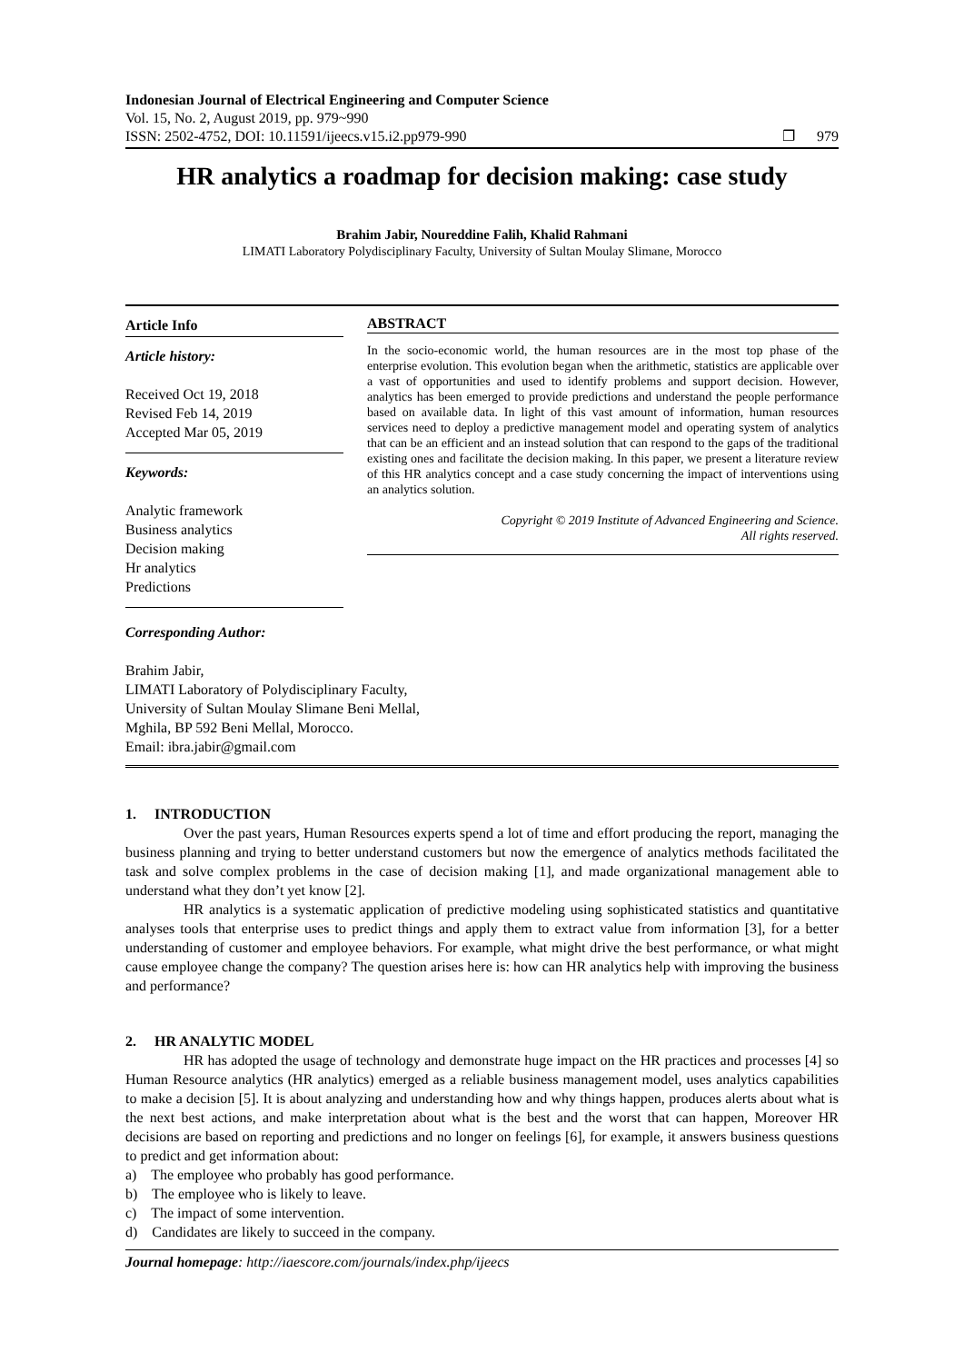Indonesian Journal of Electrical Engineering and Computer Science
Vol. 15, No. 2, August 2019, pp. 979~990
ISSN: 2502-4752, DOI: 10.11591/ijeecs.v15.i2.pp979-990 ❐ 979
HR analytics a roadmap for decision making: case study
Brahim Jabir, Noureddine Falih, Khalid Rahmani
LIMATI Laboratory Polydisciplinary Faculty, University of Sultan Moulay Slimane, Morocco
Article Info
Article history:
Received Oct 19, 2018
Revised Feb 14, 2019
Accepted Mar 05, 2019
Keywords:
Analytic framework
Business analytics
Decision making
Hr analytics
Predictions
ABSTRACT
In the socio-economic world, the human resources are in the most top phase of the enterprise evolution. This evolution began when the arithmetic, statistics are applicable over a vast of opportunities and used to identify problems and support decision. However, analytics has been emerged to provide predictions and understand the people performance based on available data. In light of this vast amount of information, human resources services need to deploy a predictive management model and operating system of analytics that can be an efficient and an instead solution that can respond to the gaps of the traditional existing ones and facilitate the decision making. In this paper, we present a literature review of this HR analytics concept and a case study concerning the impact of interventions using an analytics solution.
Copyright © 2019 Institute of Advanced Engineering and Science.
All rights reserved.
Corresponding Author:
Brahim Jabir,
LIMATI Laboratory of Polydisciplinary Faculty,
University of Sultan Moulay Slimane Beni Mellal,
Mghila, BP 592 Beni Mellal, Morocco.
Email: ibra.jabir@gmail.com
1. INTRODUCTION
Over the past years, Human Resources experts spend a lot of time and effort producing the report, managing the business planning and trying to better understand customers but now the emergence of analytics methods facilitated the task and solve complex problems in the case of decision making [1], and made organizational management able to understand what they don’t yet know [2].
HR analytics is a systematic application of predictive modeling using sophisticated statistics and quantitative analyses tools that enterprise uses to predict things and apply them to extract value from information [3], for a better understanding of customer and employee behaviors. For example, what might drive the best performance, or what might cause employee change the company? The question arises here is: how can HR analytics help with improving the business and performance?
2. HR ANALYTIC MODEL
HR has adopted the usage of technology and demonstrate huge impact on the HR practices and processes [4] so Human Resource analytics (HR analytics) emerged as a reliable business management model, uses analytics capabilities to make a decision [5]. It is about analyzing and understanding how and why things happen, produces alerts about what is the next best actions, and make interpretation about what is the best and the worst that can happen, Moreover HR decisions are based on reporting and predictions and no longer on feelings [6], for example, it answers business questions to predict and get information about:
a) The employee who probably has good performance.
b) The employee who is likely to leave.
c) The impact of some intervention.
d) Candidates are likely to succeed in the company.
Journal homepage: http://iaescore.com/journals/index.php/ijeecs